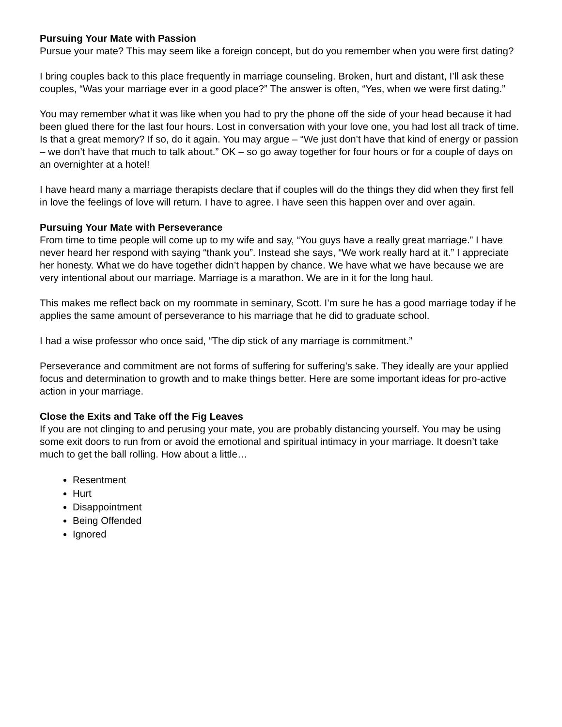Pursuing Your Mate with Passion
Pursue your mate? This may seem like a foreign concept, but do you remember when you were first dating?
I bring couples back to this place frequently in marriage counseling. Broken, hurt and distant, I’ll ask these couples, “Was your marriage ever in a good place?” The answer is often, “Yes, when we were first dating.”
You may remember what it was like when you had to pry the phone off the side of your head because it had been glued there for the last four hours. Lost in conversation with your love one, you had lost all track of time. Is that a great memory? If so, do it again. You may argue – “We just don’t have that kind of energy or passion – we don’t have that much to talk about.” OK – so go away together for four hours or for a couple of days on an overnighter at a hotel!
I have heard many a marriage therapists declare that if couples will do the things they did when they first fell in love the feelings of love will return. I have to agree. I have seen this happen over and over again.
Pursuing Your Mate with Perseverance
From time to time people will come up to my wife and say, “You guys have a really great marriage.” I have never heard her respond with saying “thank you”. Instead she says, “We work really hard at it.” I appreciate her honesty. What we do have together didn’t happen by chance. We have what we have because we are very intentional about our marriage. Marriage is a marathon. We are in it for the long haul.
This makes me reflect back on my roommate in seminary, Scott. I’m sure he has a good marriage today if he applies the same amount of perseverance to his marriage that he did to graduate school.
I had a wise professor who once said, “The dip stick of any marriage is commitment.”
Perseverance and commitment are not forms of suffering for suffering’s sake. They ideally are your applied focus and determination to growth and to make things better. Here are some important ideas for pro-active action in your marriage.
Close the Exits and Take off the Fig Leaves
If you are not clinging to and perusing your mate, you are probably distancing yourself. You may be using some exit doors to run from or avoid the emotional and spiritual intimacy in your marriage. It doesn’t take much to get the ball rolling. How about a little…
Resentment
Hurt
Disappointment
Being Offended
Ignored